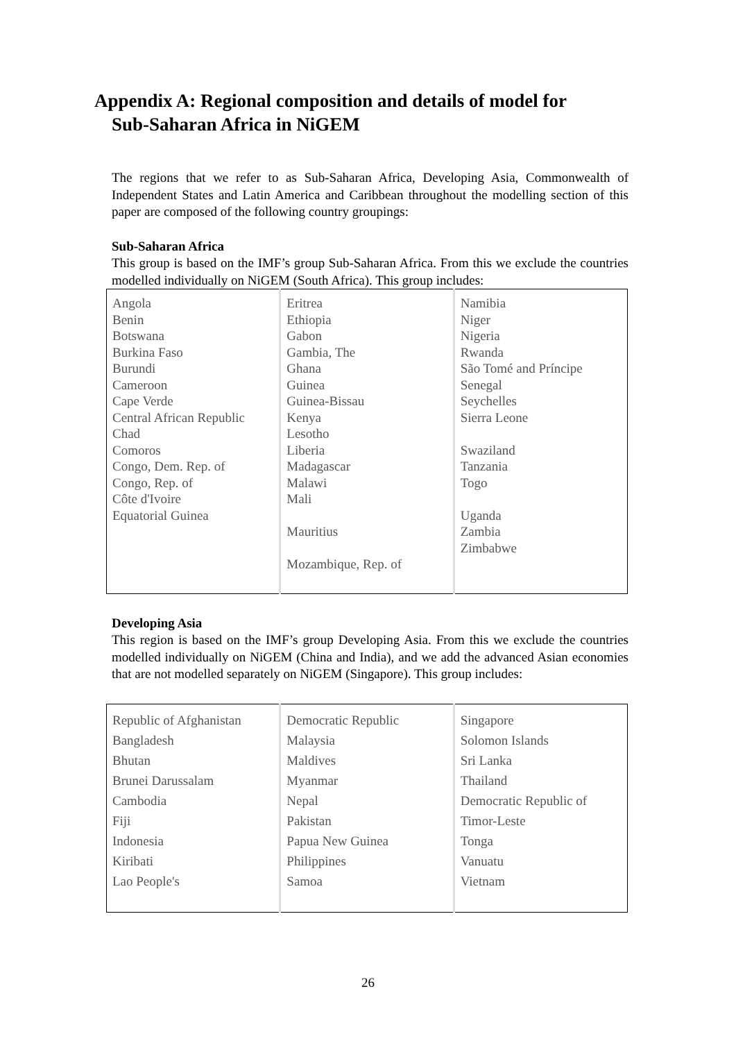Appendix A: Regional composition and details of model for
Sub-Saharan Africa in NiGEM
The regions that we refer to as Sub-Saharan Africa, Developing Asia, Commonwealth of Independent States and Latin America and Caribbean throughout the modelling section of this paper are composed of the following country groupings:
Sub-Saharan Africa
This group is based on the IMF’s group Sub-Saharan Africa. From this we exclude the countries modelled individually on NiGEM (South Africa). This group includes:
| Angola Benin Botswana Burkina Faso Burundi Cameroon Cape Verde Central African Republic Chad Comoros Congo, Dem. Rep. of Congo, Rep. of Côte d'Ivoire Equatorial Guinea | Eritrea Ethiopia Gabon Gambia, The Ghana Guinea Guinea-Bissau Kenya Lesotho Liberia Madagascar Malawi Mali Mauritius Mozambique, Rep. of | Namibia Niger Nigeria Rwanda São Tomé and Príncipe Senegal Seychelles Sierra Leone Swaziland Tanzania Togo Uganda Zambia Zimbabwe |
Developing Asia
This region is based on the IMF’s group Developing Asia. From this we exclude the countries modelled individually on NiGEM (China and India), and we add the advanced Asian economies that are not modelled separately on NiGEM (Singapore). This group includes:
| Republic of Afghanistan Bangladesh Bhutan Brunei Darussalam Cambodia Fiji Indonesia Kiribati Lao People's | Democratic Republic Malaysia Maldives Myanmar Nepal Pakistan Papua New Guinea Philippines Samoa | Singapore Solomon Islands Sri Lanka Thailand Democratic Republic of Timor-Leste Tonga Vanuatu Vietnam |
26